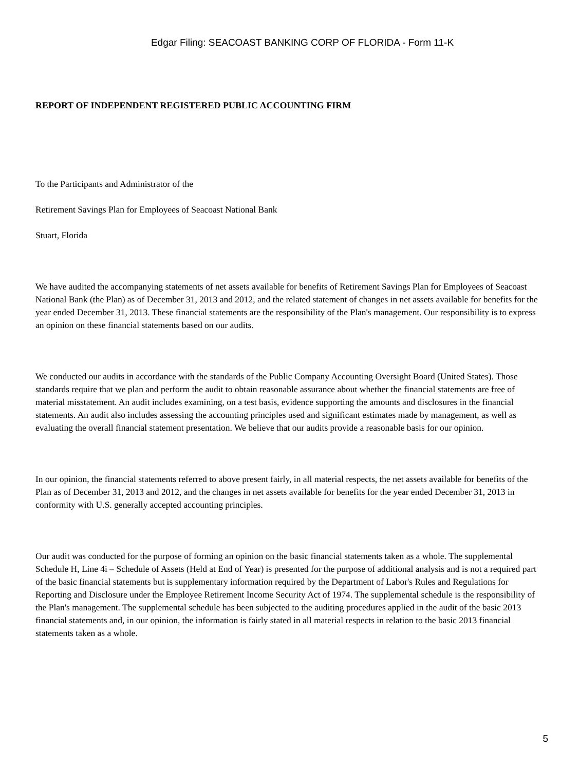Edgar Filing: SEACOAST BANKING CORP OF FLORIDA - Form 11-K
REPORT OF INDEPENDENT REGISTERED PUBLIC ACCOUNTING FIRM
To the Participants and Administrator of the
Retirement Savings Plan for Employees of Seacoast National Bank
Stuart, Florida
We have audited the accompanying statements of net assets available for benefits of Retirement Savings Plan for Employees of Seacoast National Bank (the Plan) as of December 31, 2013 and 2012, and the related statement of changes in net assets available for benefits for the year ended December 31, 2013. These financial statements are the responsibility of the Plan's management. Our responsibility is to express an opinion on these financial statements based on our audits.
We conducted our audits in accordance with the standards of the Public Company Accounting Oversight Board (United States). Those standards require that we plan and perform the audit to obtain reasonable assurance about whether the financial statements are free of material misstatement. An audit includes examining, on a test basis, evidence supporting the amounts and disclosures in the financial statements. An audit also includes assessing the accounting principles used and significant estimates made by management, as well as evaluating the overall financial statement presentation. We believe that our audits provide a reasonable basis for our opinion.
In our opinion, the financial statements referred to above present fairly, in all material respects, the net assets available for benefits of the Plan as of December 31, 2013 and 2012, and the changes in net assets available for benefits for the year ended December 31, 2013 in conformity with U.S. generally accepted accounting principles.
Our audit was conducted for the purpose of forming an opinion on the basic financial statements taken as a whole. The supplemental Schedule H, Line 4i – Schedule of Assets (Held at End of Year) is presented for the purpose of additional analysis and is not a required part of the basic financial statements but is supplementary information required by the Department of Labor's Rules and Regulations for Reporting and Disclosure under the Employee Retirement Income Security Act of 1974. The supplemental schedule is the responsibility of the Plan's management. The supplemental schedule has been subjected to the auditing procedures applied in the audit of the basic 2013 financial statements and, in our opinion, the information is fairly stated in all material respects in relation to the basic 2013 financial statements taken as a whole.
5